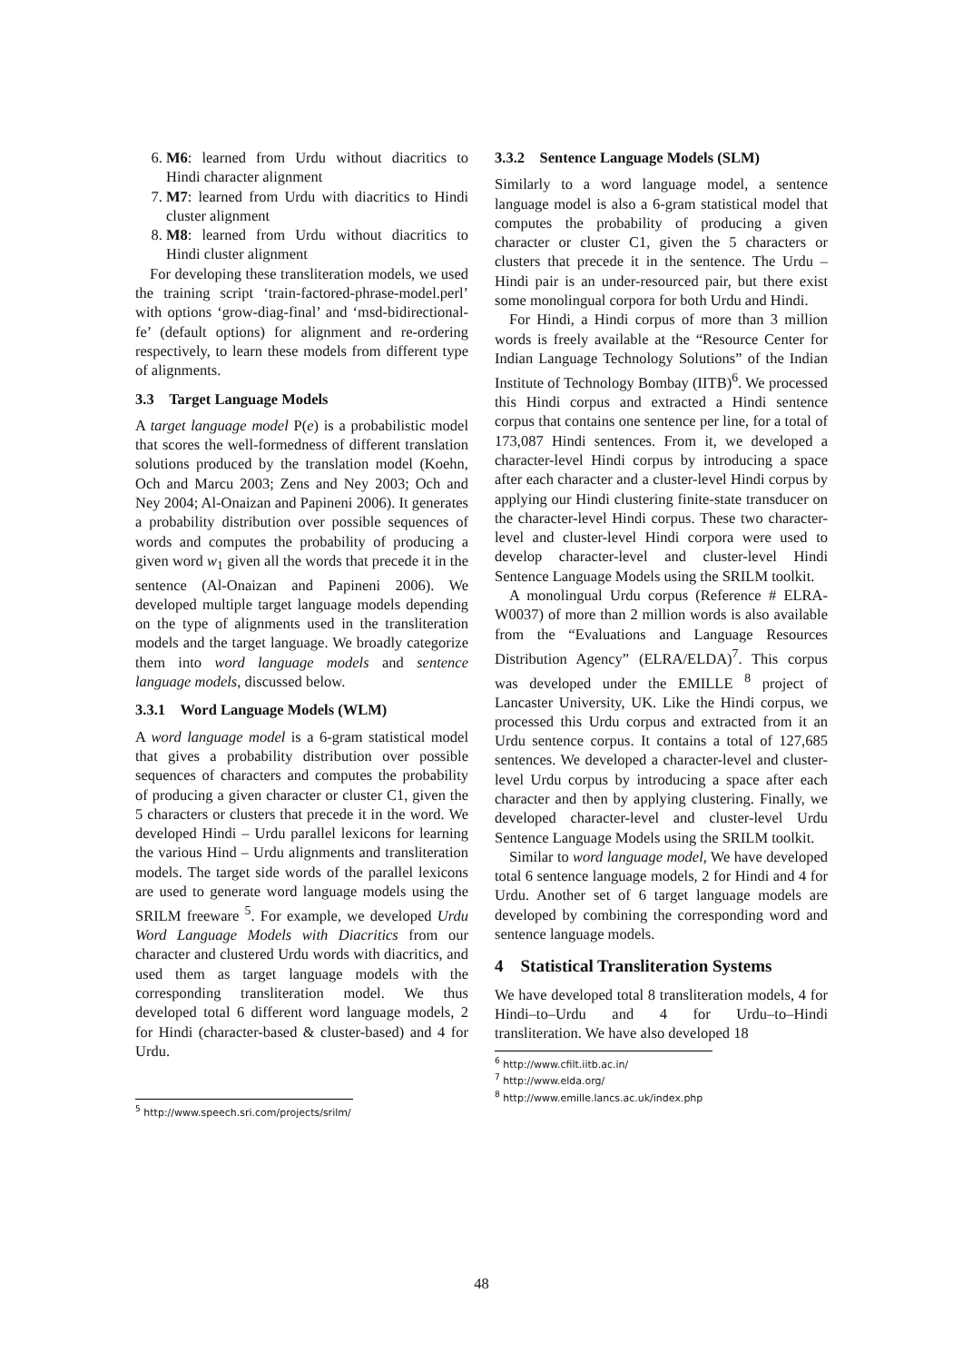6. M6: learned from Urdu without diacritics to Hindi character alignment
7. M7: learned from Urdu with diacritics to Hindi cluster alignment
8. M8: learned from Urdu without diacritics to Hindi cluster alignment
For developing these transliteration models, we used the training script ‘train-factored-phrase-model.perl’ with options ‘grow-diag-final’ and ‘msd-bidirectional-fe’ (default options) for alignment and re-ordering respectively, to learn these models from different type of alignments.
3.3 Target Language Models
A target language model P(e) is a probabilistic model that scores the well-formedness of different translation solutions produced by the translation model (Koehn, Och and Marcu 2003; Zens and Ney 2003; Och and Ney 2004; Al-Onaizan and Papineni 2006). It generates a probability distribution over possible sequences of words and computes the probability of producing a given word w<sub>1</sub> given all the words that precede it in the sentence (Al-Onaizan and Papineni 2006). We developed multiple target language models depending on the type of alignments used in the transliteration models and the target language. We broadly categorize them into word language models and sentence language models, discussed below.
3.3.1 Word Language Models (WLM)
A word language model is a 6-gram statistical model that gives a probability distribution over possible sequences of characters and computes the probability of producing a given character or cluster C1, given the 5 characters or clusters that precede it in the word. We developed Hindi – Urdu parallel lexicons for learning the various Hind – Urdu alignments and transliteration models. The target side words of the parallel lexicons are used to generate word language models using the SRILM freeware <sup>5</sup>. For example, we developed Urdu Word Language Models with Diacritics from our character and clustered Urdu words with diacritics, and used them as target language models with the corresponding transliteration model. We thus developed total 6 different word language models, 2 for Hindi (character-based & cluster-based) and 4 for Urdu.
<sup>5</sup> http://www.speech.sri.com/projects/srilm/
3.3.2 Sentence Language Models (SLM)
Similarly to a word language model, a sentence language model is also a 6-gram statistical model that computes the probability of producing a given character or cluster C1, given the 5 characters or clusters that precede it in the sentence. The Urdu – Hindi pair is an under-resourced pair, but there exist some monolingual corpora for both Urdu and Hindi.
For Hindi, a Hindi corpus of more than 3 million words is freely available at the “Resource Center for Indian Language Technology Solutions” of the Indian Institute of Technology Bombay (IITB)<sup>6</sup>. We processed this Hindi corpus and extracted a Hindi sentence corpus that contains one sentence per line, for a total of 173,087 Hindi sentences. From it, we developed a character-level Hindi corpus by introducing a space after each character and a cluster-level Hindi corpus by applying our Hindi clustering finite-state transducer on the character-level Hindi corpus. These two character-level and cluster-level Hindi corpora were used to develop character-level and cluster-level Hindi Sentence Language Models using the SRILM toolkit.
A monolingual Urdu corpus (Reference # ELRA-W0037) of more than 2 million words is also available from the “Evaluations and Language Resources Distribution Agency” (ELRA/ELDA)<sup>7</sup>. This corpus was developed under the EMILLE <sup>8</sup> project of Lancaster University, UK. Like the Hindi corpus, we processed this Urdu corpus and extracted from it an Urdu sentence corpus. It contains a total of 127,685 sentences. We developed a character-level and cluster-level Urdu corpus by introducing a space after each character and then by applying clustering. Finally, we developed character-level and cluster-level Urdu Sentence Language Models using the SRILM toolkit.
Similar to word language model, We have developed total 6 sentence language models, 2 for Hindi and 4 for Urdu. Another set of 6 target language models are developed by combining the corresponding word and sentence language models.
4 Statistical Transliteration Systems
We have developed total 8 transliteration models, 4 for Hindi–to–Urdu and 4 for Urdu–to–Hindi transliteration. We have also developed 18
<sup>6</sup> http://www.cfilt.iitb.ac.in/
<sup>7</sup> http://www.elda.org/
<sup>8</sup> http://www.emille.lancs.ac.uk/index.php
48